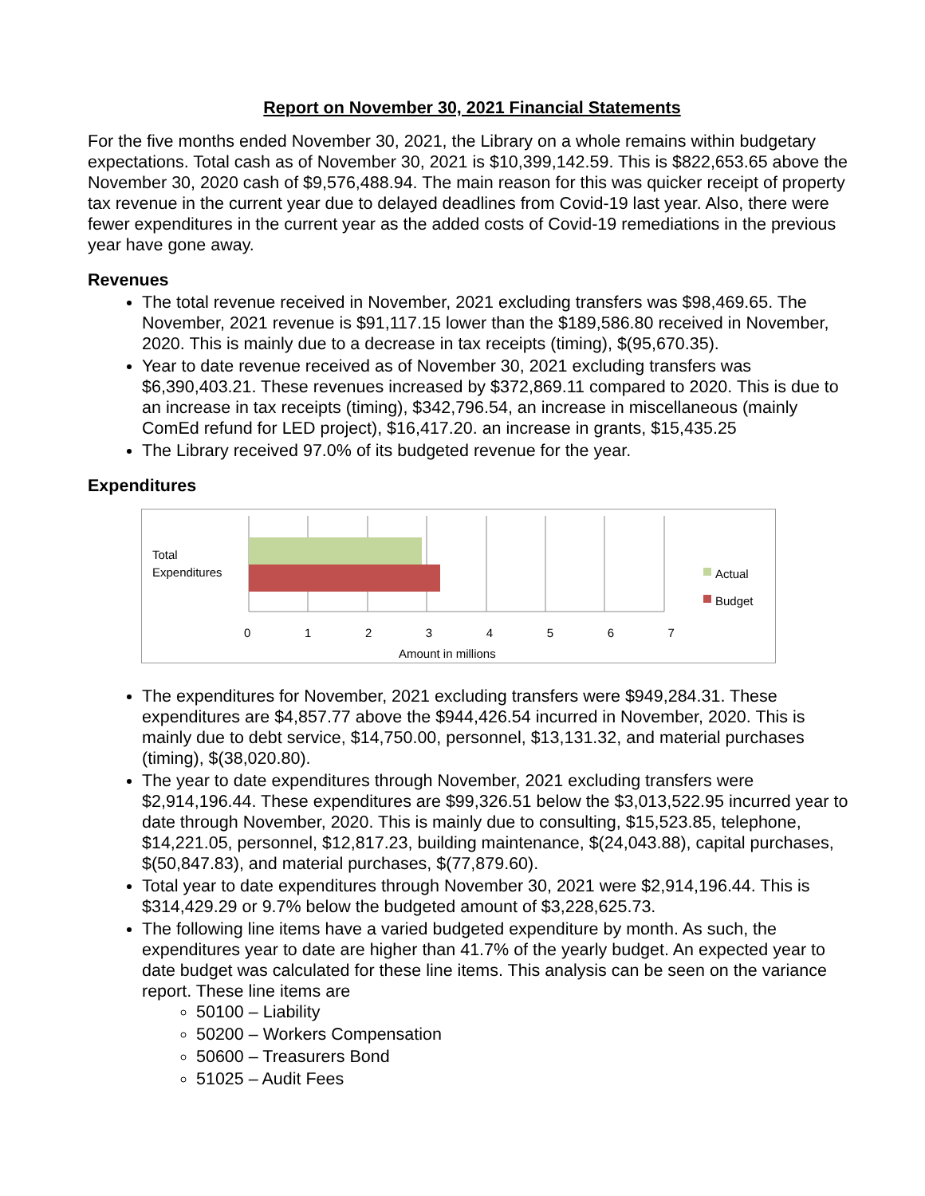Report on November 30, 2021 Financial Statements
For the five months ended November 30, 2021, the Library on a whole remains within budgetary expectations. Total cash as of November 30, 2021 is $10,399,142.59. This is $822,653.65 above the November 30, 2020 cash of $9,576,488.94. The main reason for this was quicker receipt of property tax revenue in the current year due to delayed deadlines from Covid-19 last year. Also, there were fewer expenditures in the current year as the added costs of Covid-19 remediations in the previous year have gone away.
Revenues
The total revenue received in November, 2021 excluding transfers was $98,469.65. The November, 2021 revenue is $91,117.15 lower than the $189,586.80 received in November, 2020. This is mainly due to a decrease in tax receipts (timing), $(95,670.35).
Year to date revenue received as of November 30, 2021 excluding transfers was $6,390,403.21. These revenues increased by $372,869.11 compared to 2020. This is due to an increase in tax receipts (timing), $342,796.54, an increase in miscellaneous (mainly ComEd refund for LED project), $16,417.20. an increase in grants, $15,435.25
The Library received 97.0% of its budgeted revenue for the year.
Expenditures
Total
Expenditures
Actual
Budget
0 1 2 3 4 5 6 7
Amount in millions
The expenditures for November, 2021 excluding transfers were $949,284.31. These expenditures are $4,857.77 above the $944,426.54 incurred in November, 2020. This is mainly due to debt service, $14,750.00, personnel, $13,131.32, and material purchases (timing), $(38,020.80).
The year to date expenditures through November, 2021 excluding transfers were $2,914,196.44. These expenditures are $99,326.51 below the $3,013,522.95 incurred year to date through November, 2020. This is mainly due to consulting, $15,523.85, telephone, $14,221.05, personnel, $12,817.23, building maintenance, $(24,043.88), capital purchases, $(50,847.83), and material purchases, $(77,879.60).
Total year to date expenditures through November 30, 2021 were $2,914,196.44. This is $314,429.29 or 9.7% below the budgeted amount of $3,228,625.73.
The following line items have a varied budgeted expenditure by month. As such, the expenditures year to date are higher than 41.7% of the yearly budget. An expected year to date budget was calculated for these line items. This analysis can be seen on the variance report. These line items are
50100 – Liability
50200 – Workers Compensation
50600 – Treasurers Bond
51025 – Audit Fees